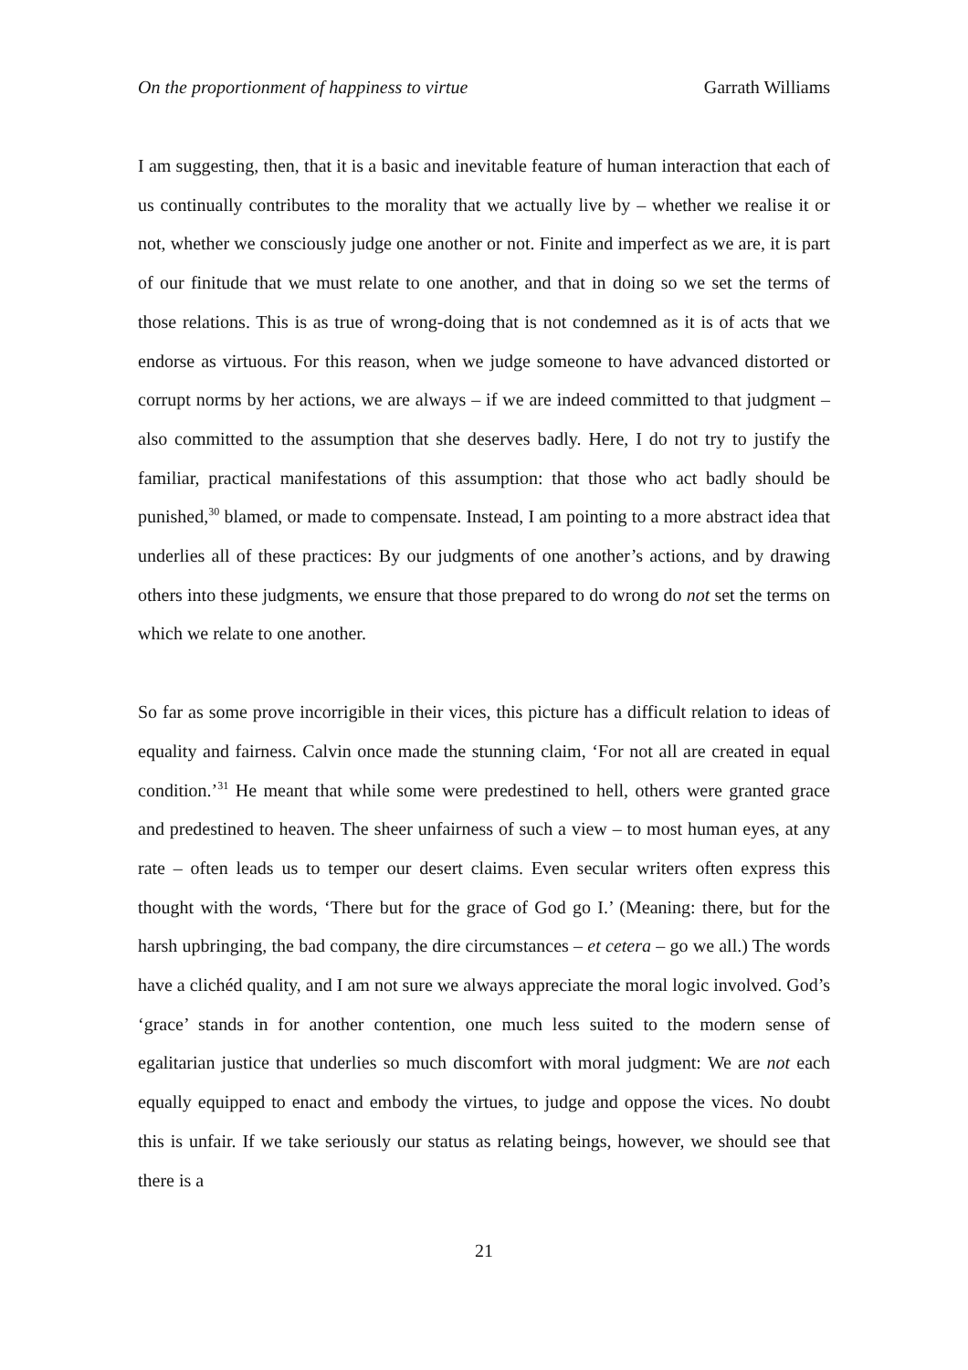On the proportionment of happiness to virtue Garrath Williams
I am suggesting, then, that it is a basic and inevitable feature of human interaction that each of us continually contributes to the morality that we actually live by – whether we realise it or not, whether we consciously judge one another or not. Finite and imperfect as we are, it is part of our finitude that we must relate to one another, and that in doing so we set the terms of those relations. This is as true of wrong-doing that is not condemned as it is of acts that we endorse as virtuous. For this reason, when we judge someone to have advanced distorted or corrupt norms by her actions, we are always – if we are indeed committed to that judgment – also committed to the assumption that she deserves badly. Here, I do not try to justify the familiar, practical manifestations of this assumption: that those who act badly should be punished,<sup>30</sup> blamed, or made to compensate. Instead, I am pointing to a more abstract idea that underlies all of these practices: By our judgments of one another’s actions, and by drawing others into these judgments, we ensure that those prepared to do wrong do not set the terms on which we relate to one another.
So far as some prove incorrigible in their vices, this picture has a difficult relation to ideas of equality and fairness. Calvin once made the stunning claim, ‘For not all are created in equal condition.’<sup>31</sup> He meant that while some were predestined to hell, others were granted grace and predestined to heaven. The sheer unfairness of such a view – to most human eyes, at any rate – often leads us to temper our desert claims. Even secular writers often express this thought with the words, ‘There but for the grace of God go I.’ (Meaning: there, but for the harsh upbringing, the bad company, the dire circumstances – et cetera – go we all.) The words have a clichéd quality, and I am not sure we always appreciate the moral logic involved. God’s ‘grace’ stands in for another contention, one much less suited to the modern sense of egalitarian justice that underlies so much discomfort with moral judgment: We are not each equally equipped to enact and embody the virtues, to judge and oppose the vices. No doubt this is unfair. If we take seriously our status as relating beings, however, we should see that there is a
21